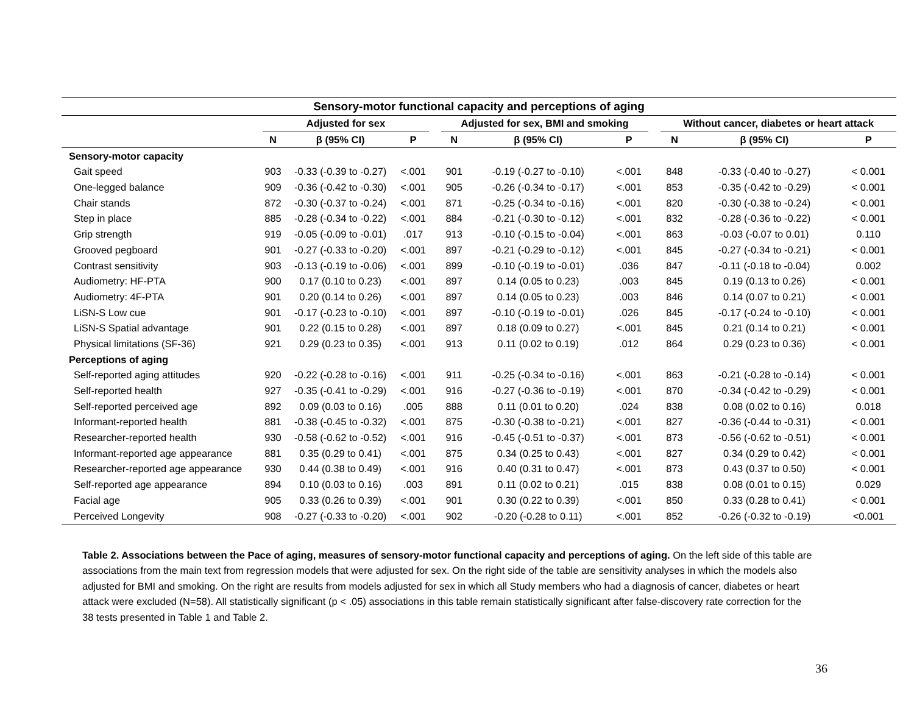| Sensory-motor functional capacity and perceptions of aging | | | | | | | | | | | |
| --- | --- | --- | --- | --- | --- | --- | --- | --- | --- | --- | --- |
| | Adjusted for sex | | | | Adjusted for sex, BMI and smoking | | | | Without cancer, diabetes or heart attack | | |
| | N | β (95% CI) | P | | N | β (95% CI) | P | | N | β (95% CI) | P |
| Sensory-motor capacity | | | | | | | | | | | |
| Gait speed | 903 | -0.33 (-0.39 to -0.27) | <.001 | | 901 | -0.19 (-0.27 to -0.10) | <.001 | | 848 | -0.33 (-0.40 to -0.27) | < 0.001 |
| One-legged balance | 909 | -0.36 (-0.42 to -0.30) | <.001 | | 905 | -0.26 (-0.34 to -0.17) | <.001 | | 853 | -0.35 (-0.42 to -0.29) | < 0.001 |
| Chair stands | 872 | -0.30 (-0.37 to -0.24) | <.001 | | 871 | -0.25 (-0.34 to -0.16) | <.001 | | 820 | -0.30 (-0.38 to -0.24) | < 0.001 |
| Step in place | 885 | -0.28 (-0.34 to -0.22) | <.001 | | 884 | -0.21 (-0.30 to -0.12) | <.001 | | 832 | -0.28 (-0.36 to -0.22) | < 0.001 |
| Grip strength | 919 | -0.05 (-0.09 to -0.01) | .017 | | 913 | -0.10 (-0.15 to -0.04) | <.001 | | 863 | -0.03 (-0.07 to 0.01) | 0.110 |
| Grooved pegboard | 901 | -0.27 (-0.33 to -0.20) | <.001 | | 897 | -0.21 (-0.29 to -0.12) | <.001 | | 845 | -0.27 (-0.34 to -0.21) | < 0.001 |
| Contrast sensitivity | 903 | -0.13 (-0.19 to -0.06) | <.001 | | 899 | -0.10 (-0.19 to -0.01) | .036 | | 847 | -0.11 (-0.18 to -0.04) | 0.002 |
| Audiometry: HF-PTA | 900 | 0.17 (0.10 to 0.23) | <.001 | | 897 | 0.14 (0.05 to 0.23) | .003 | | 845 | 0.19 (0.13 to 0.26) | < 0.001 |
| Audiometry: 4F-PTA | 901 | 0.20 (0.14 to 0.26) | <.001 | | 897 | 0.14 (0.05 to 0.23) | .003 | | 846 | 0.14 (0.07 to 0.21) | < 0.001 |
| LiSN-S Low cue | 901 | -0.17 (-0.23 to -0.10) | <.001 | | 897 | -0.10 (-0.19 to -0.01) | .026 | | 845 | -0.17 (-0.24 to -0.10) | < 0.001 |
| LiSN-S Spatial advantage | 901 | 0.22 (0.15 to 0.28) | <.001 | | 897 | 0.18 (0.09 to 0.27) | <.001 | | 845 | 0.21 (0.14 to 0.21) | < 0.001 |
| Physical limitations (SF-36) | 921 | 0.29 (0.23 to 0.35) | <.001 | | 913 | 0.11 (0.02 to 0.19) | .012 | | 864 | 0.29 (0.23 to 0.36) | < 0.001 |
| Perceptions of aging | | | | | | | | | | | |
| Self-reported aging attitudes | 920 | -0.22 (-0.28 to -0.16) | <.001 | | 911 | -0.25 (-0.34 to -0.16) | <.001 | | 863 | -0.21 (-0.28 to -0.14) | < 0.001 |
| Self-reported health | 927 | -0.35 (-0.41 to -0.29) | <.001 | | 916 | -0.27 (-0.36 to -0.19) | <.001 | | 870 | -0.34 (-0.42 to -0.29) | < 0.001 |
| Self-reported perceived age | 892 | 0.09 (0.03 to 0.16) | .005 | | 888 | 0.11 (0.01 to 0.20) | .024 | | 838 | 0.08 (0.02 to 0.16) | 0.018 |
| Informant-reported health | 881 | -0.38 (-0.45 to -0.32) | <.001 | | 875 | -0.30 (-0.38 to -0.21) | <.001 | | 827 | -0.36 (-0.44 to -0.31) | < 0.001 |
| Researcher-reported health | 930 | -0.58 (-0.62 to -0.52) | <.001 | | 916 | -0.45 (-0.51 to -0.37) | <.001 | | 873 | -0.56 (-0.62 to -0.51) | < 0.001 |
| Informant-reported age appearance | 881 | 0.35 (0.29 to 0.41) | <.001 | | 875 | 0.34 (0.25 to 0.43) | <.001 | | 827 | 0.34 (0.29 to 0.42) | < 0.001 |
| Researcher-reported age appearance | 930 | 0.44 (0.38 to 0.49) | <.001 | | 916 | 0.40 (0.31 to 0.47) | <.001 | | 873 | 0.43 (0.37 to 0.50) | < 0.001 |
| Self-reported age appearance | 894 | 0.10 (0.03 to 0.16) | .003 | | 891 | 0.11 (0.02 to 0.21) | .015 | | 838 | 0.08 (0.01 to 0.15) | 0.029 |
| Facial age | 905 | 0.33 (0.26 to 0.39) | <.001 | | 901 | 0.30 (0.22 to 0.39) | <.001 | | 850 | 0.33 (0.28 to 0.41) | < 0.001 |
| Perceived Longevity | 908 | -0.27 (-0.33 to -0.20) | <.001 | | 902 | -0.20 (-0.28 to 0.11) | <.001 | | 852 | -0.26 (-0.32 to -0.19) | <0.001 |
Table 2. Associations between the Pace of aging, measures of sensory-motor functional capacity and perceptions of aging. On the left side of this table are associations from the main text from regression models that were adjusted for sex. On the right side of the table are sensitivity analyses in which the models also adjusted for BMI and smoking. On the right are results from models adjusted for sex in which all Study members who had a diagnosis of cancer, diabetes or heart attack were excluded (N=58). All statistically significant (p < .05) associations in this table remain statistically significant after false-discovery rate correction for the 38 tests presented in Table 1 and Table 2.
36